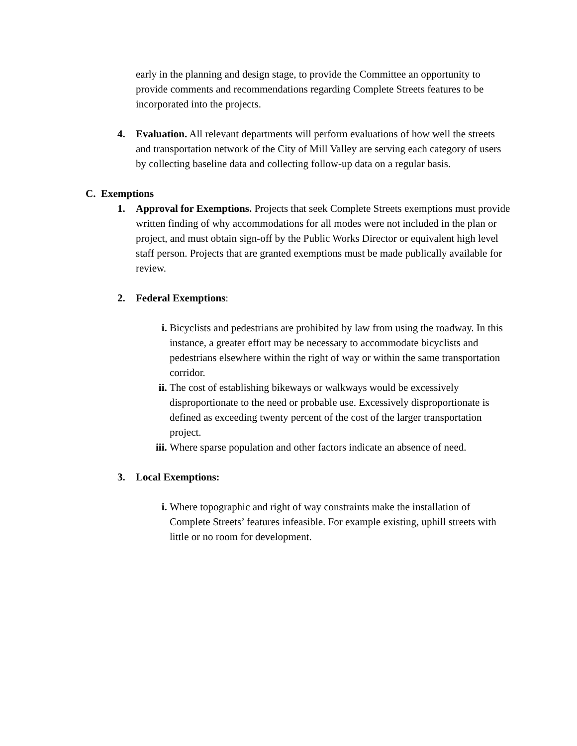early in the planning and design stage, to provide the Committee an opportunity to provide comments and recommendations regarding Complete Streets features to be incorporated into the projects.
4. Evaluation. All relevant departments will perform evaluations of how well the streets and transportation network of the City of Mill Valley are serving each category of users by collecting baseline data and collecting follow-up data on a regular basis.
C. Exemptions
1. Approval for Exemptions. Projects that seek Complete Streets exemptions must provide written finding of why accommodations for all modes were not included in the plan or project, and must obtain sign-off by the Public Works Director or equivalent high level staff person. Projects that are granted exemptions must be made publically available for review.
2. Federal Exemptions:
i. Bicyclists and pedestrians are prohibited by law from using the roadway. In this instance, a greater effort may be necessary to accommodate bicyclists and pedestrians elsewhere within the right of way or within the same transportation corridor.
ii. The cost of establishing bikeways or walkways would be excessively disproportionate to the need or probable use. Excessively disproportionate is defined as exceeding twenty percent of the cost of the larger transportation project.
iii. Where sparse population and other factors indicate an absence of need.
3. Local Exemptions:
i. Where topographic and right of way constraints make the installation of Complete Streets’ features infeasible. For example existing, uphill streets with little or no room for development.